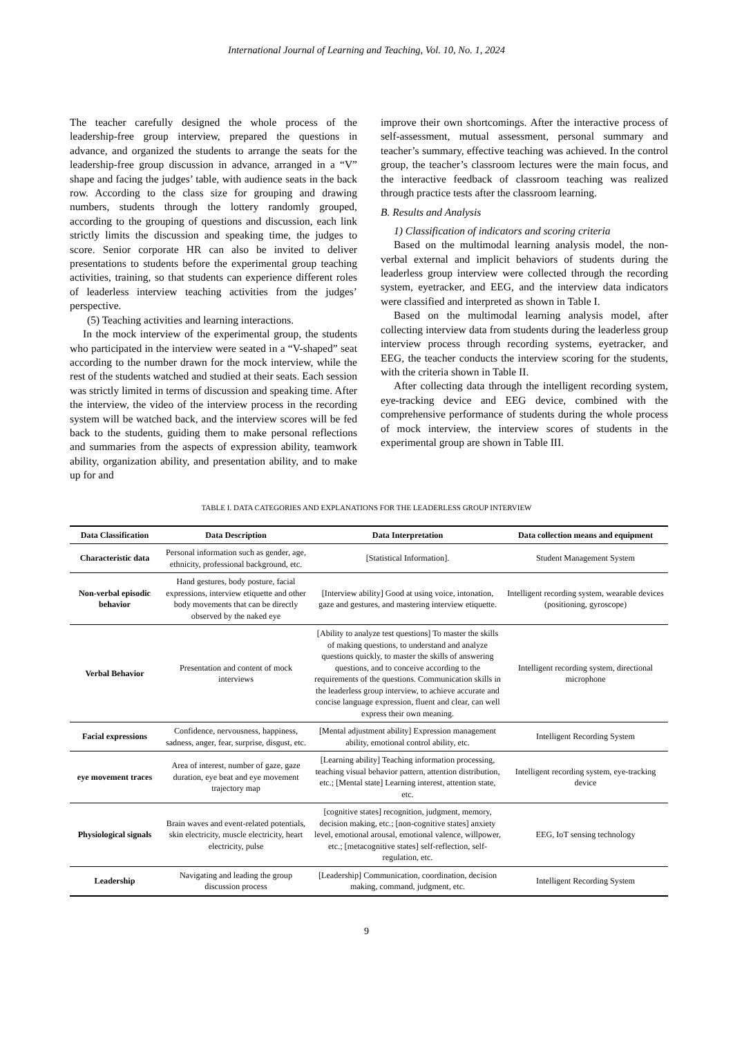International Journal of Learning and Teaching, Vol. 10, No. 1, 2024
The teacher carefully designed the whole process of the leadership-free group interview, prepared the questions in advance, and organized the students to arrange the seats for the leadership-free group discussion in advance, arranged in a “V” shape and facing the judges’ table, with audience seats in the back row. According to the class size for grouping and drawing numbers, students through the lottery randomly grouped, according to the grouping of questions and discussion, each link strictly limits the discussion and speaking time, the judges to score. Senior corporate HR can also be invited to deliver presentations to students before the experimental group teaching activities, training, so that students can experience different roles of leaderless interview teaching activities from the judges’ perspective.
(5) Teaching activities and learning interactions.
In the mock interview of the experimental group, the students who participated in the interview were seated in a “V-shaped” seat according to the number drawn for the mock interview, while the rest of the students watched and studied at their seats. Each session was strictly limited in terms of discussion and speaking time. After the interview, the video of the interview process in the recording system will be watched back, and the interview scores will be fed back to the students, guiding them to make personal reflections and summaries from the aspects of expression ability, teamwork ability, organization ability, and presentation ability, and to make up for and
improve their own shortcomings. After the interactive process of self-assessment, mutual assessment, personal summary and teacher’s summary, effective teaching was achieved. In the control group, the teacher’s classroom lectures were the main focus, and the interactive feedback of classroom teaching was realized through practice tests after the classroom learning.
B. Results and Analysis
1) Classification of indicators and scoring criteria
Based on the multimodal learning analysis model, the non-verbal external and implicit behaviors of students during the leaderless group interview were collected through the recording system, eyetracker, and EEG, and the interview data indicators were classified and interpreted as shown in Table I.
Based on the multimodal learning analysis model, after collecting interview data from students during the leaderless group interview process through recording systems, eyetracker, and EEG, the teacher conducts the interview scoring for the students, with the criteria shown in Table II.
After collecting data through the intelligent recording system, eye-tracking device and EEG device, combined with the comprehensive performance of students during the whole process of mock interview, the interview scores of students in the experimental group are shown in Table III.
TABLE I. DATA CATEGORIES AND EXPLANATIONS FOR THE LEADERLESS GROUP INTERVIEW
| Data Classification | Data Description | Data Interpretation | Data collection means and equipment |
| --- | --- | --- | --- |
| Characteristic data | Personal information such as gender, age, ethnicity, professional background, etc. | [Statistical Information]. | Student Management System |
| Non-verbal episodic behavior | Hand gestures, body posture, facial expressions, interview etiquette and other body movements that can be directly observed by the naked eye | [Interview ability] Good at using voice, intonation, gaze and gestures, and mastering interview etiquette. | Intelligent recording system, wearable devices (positioning, gyroscope) |
| Verbal Behavior | Presentation and content of mock interviews | [Ability to analyze test questions] To master the skills of making questions, to understand and analyze questions quickly, to master the skills of answering questions, and to conceive according to the requirements of the questions. Communication skills in the leaderless group interview, to achieve accurate and concise language expression, fluent and clear, can well express their own meaning. | Intelligent recording system, directional microphone |
| Facial expressions | Confidence, nervousness, happiness, sadness, anger, fear, surprise, disgust, etc. | [Mental adjustment ability] Expression management ability, emotional control ability, etc. | Intelligent Recording System |
| eye movement traces | Area of interest, number of gaze, gaze duration, eye beat and eye movement trajectory map | [Learning ability] Teaching information processing, teaching visual behavior pattern, attention distribution, etc.; [Mental state] Learning interest, attention state, etc. | Intelligent recording system, eye-tracking device |
| Physiological signals | Brain waves and event-related potentials, skin electricity, muscle electricity, heart electricity, pulse | [cognitive states] recognition, judgment, memory, decision making, etc.; [non-cognitive states] anxiety level, emotional arousal, emotional valence, willpower, etc.; [metacognitive states] self-reflection, self-regulation, etc. | EEG, IoT sensing technology |
| Leadership | Navigating and leading the group discussion process | [Leadership] Communication, coordination, decision making, command, judgment, etc. | Intelligent Recording System |
9